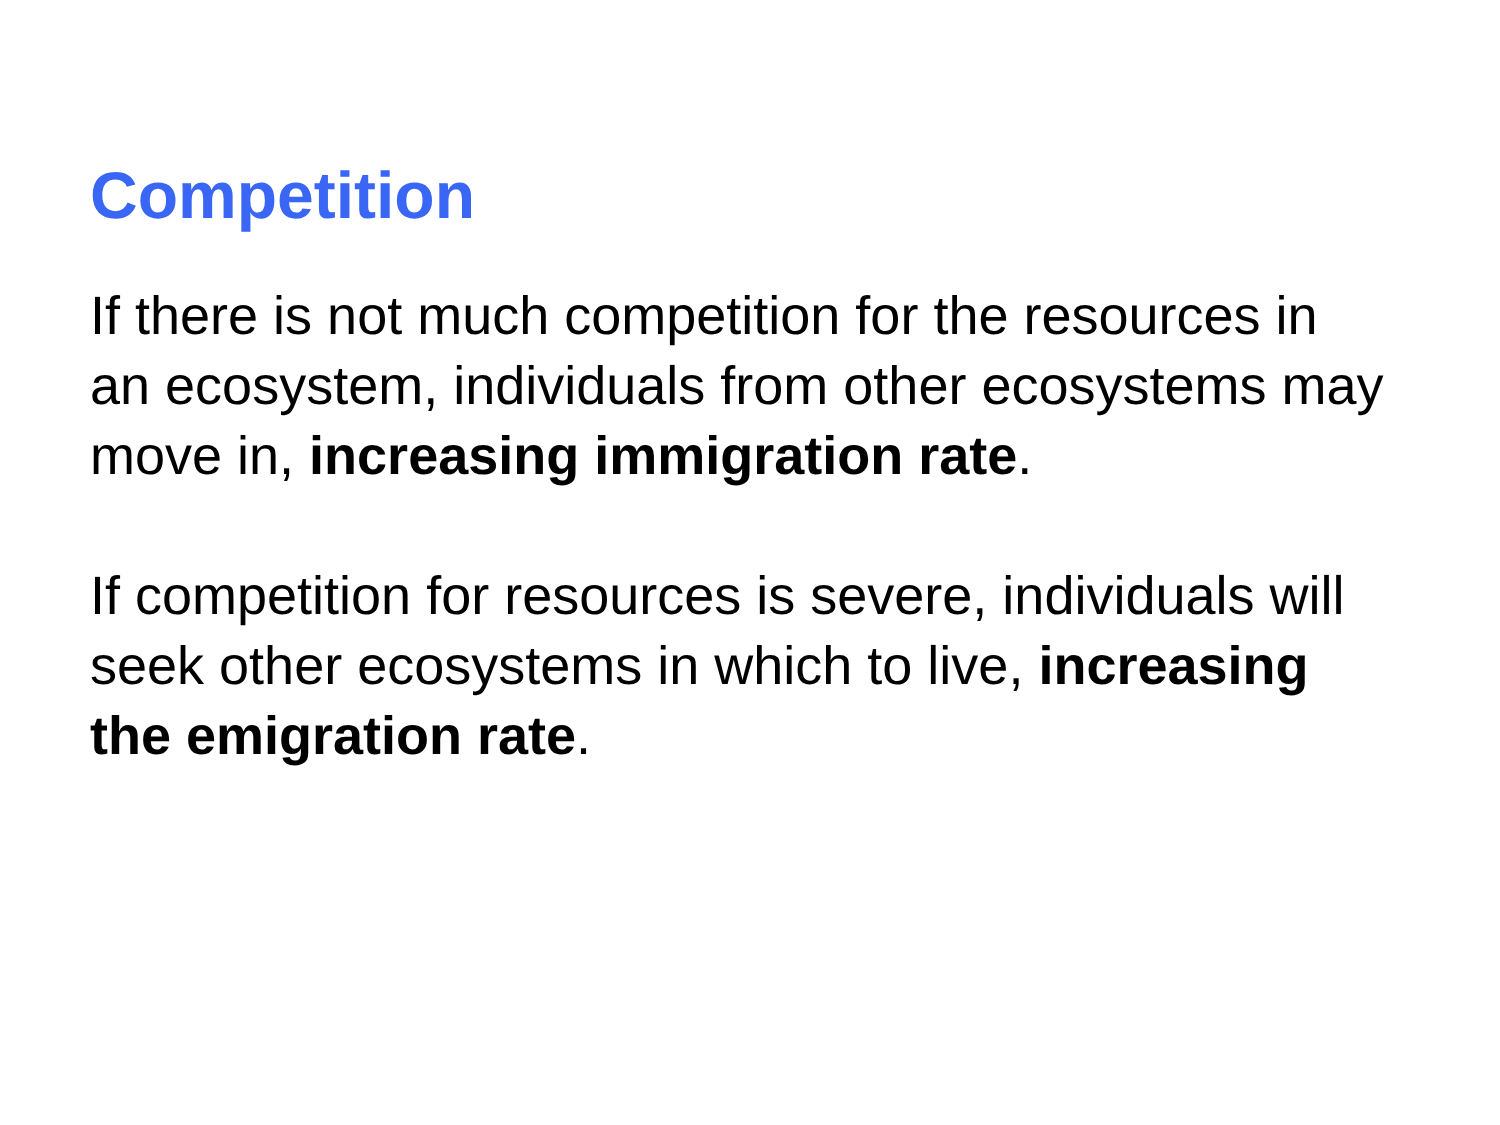Competition
If there is not much competition for the resources in an ecosystem, individuals from other ecosystems may move in, increasing immigration rate.
If competition for resources is severe, individuals will seek other ecosystems in which to live, increasing the emigration rate.